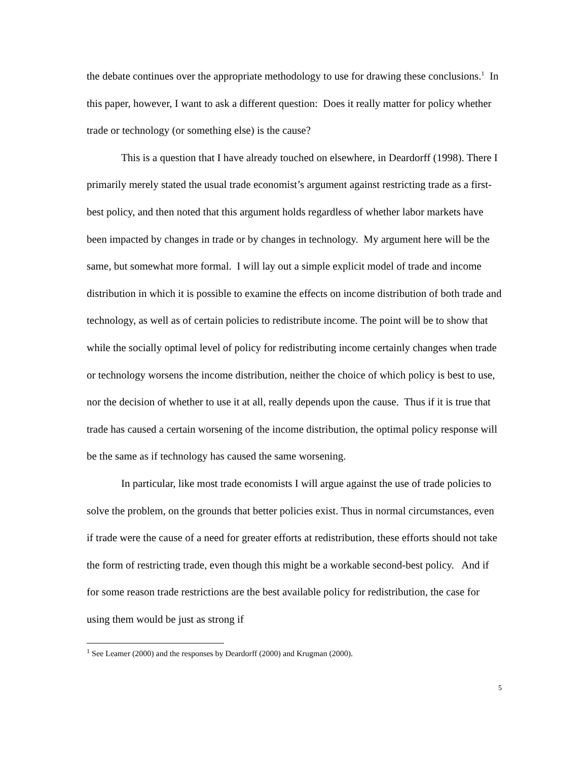the debate continues over the appropriate methodology to use for drawing these conclusions.<sup>1</sup> In this paper, however, I want to ask a different question: Does it really matter for policy whether trade or technology (or something else) is the cause?
This is a question that I have already touched on elsewhere, in Deardorff (1998). There I primarily merely stated the usual trade economist’s argument against restricting trade as a first-best policy, and then noted that this argument holds regardless of whether labor markets have been impacted by changes in trade or by changes in technology. My argument here will be the same, but somewhat more formal. I will lay out a simple explicit model of trade and income distribution in which it is possible to examine the effects on income distribution of both trade and technology, as well as of certain policies to redistribute income. The point will be to show that while the socially optimal level of policy for redistributing income certainly changes when trade or technology worsens the income distribution, neither the choice of which policy is best to use, nor the decision of whether to use it at all, really depends upon the cause. Thus if it is true that trade has caused a certain worsening of the income distribution, the optimal policy response will be the same as if technology has caused the same worsening.
In particular, like most trade economists I will argue against the use of trade policies to solve the problem, on the grounds that better policies exist. Thus in normal circumstances, even if trade were the cause of a need for greater efforts at redistribution, these efforts should not take the form of restricting trade, even though this might be a workable second-best policy. And if for some reason trade restrictions are the best available policy for redistribution, the case for using them would be just as strong if
<sup>1</sup> See Leamer (2000) and the responses by Deardorff (2000) and Krugman (2000).
5